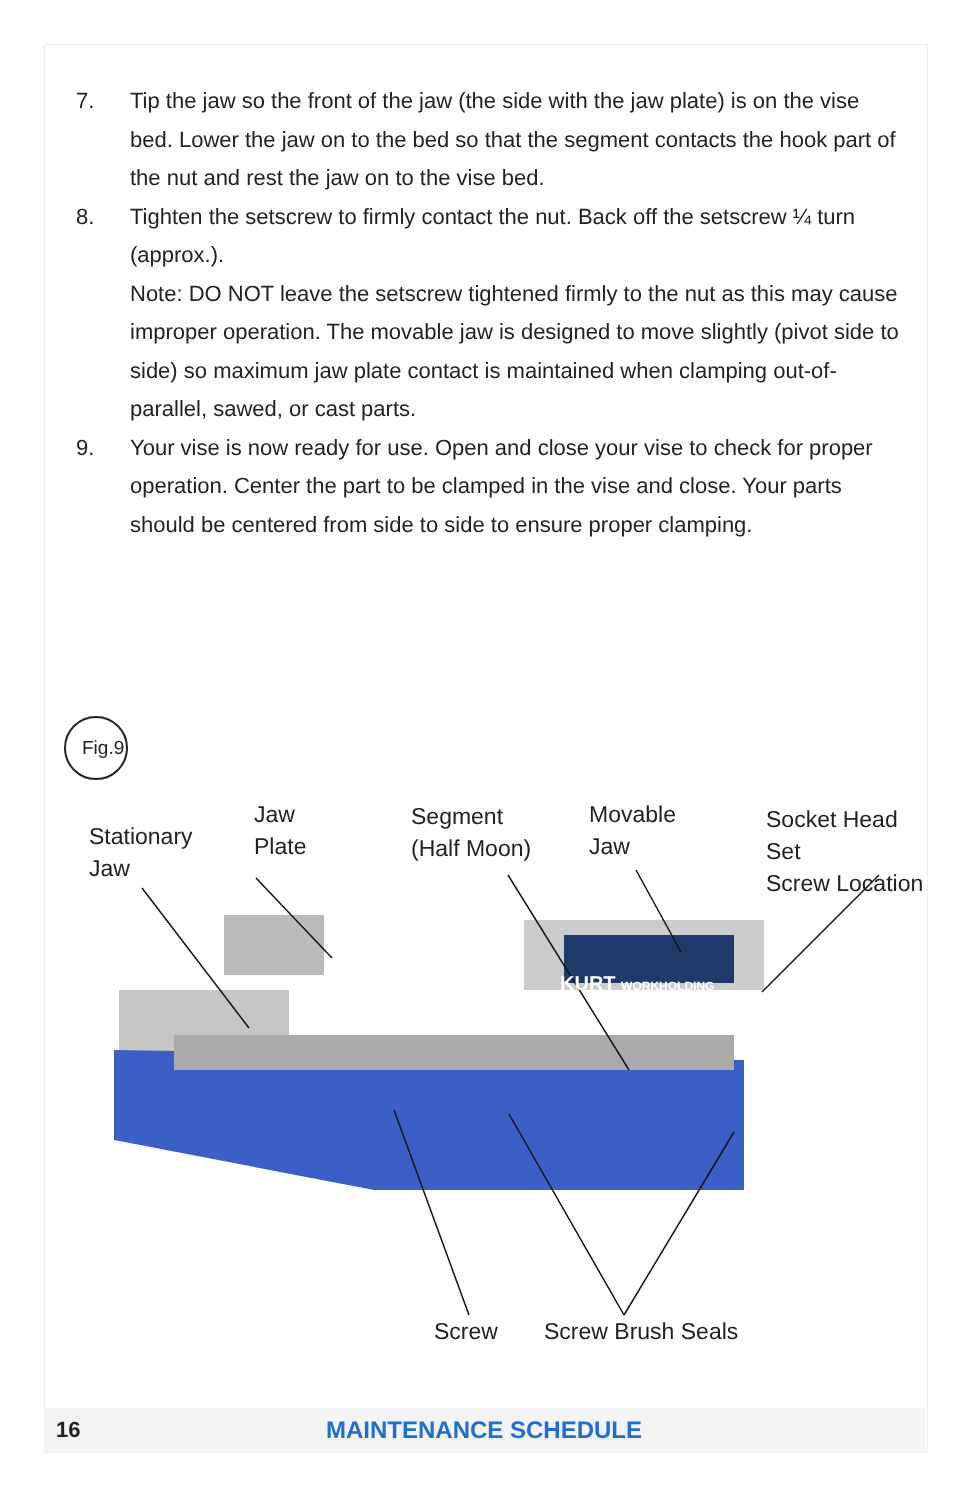7. Tip the jaw so the front of the jaw (the side with the jaw plate) is on the vise bed. Lower the jaw on to the bed so that the segment contacts the hook part of the nut and rest the jaw on to the vise bed.
8. Tighten the setscrew to firmly contact the nut. Back off the setscrew ¼ turn (approx.).
Note: DO NOT leave the setscrew tightened firmly to the nut as this may cause improper operation. The movable jaw is designed to move slightly (pivot side to side) so maximum jaw plate contact is maintained when clamping out-of-parallel, sawed, or cast parts.
9. Your vise is now ready for use. Open and close your vise to check for proper operation. Center the part to be clamped in the vise and close. Your parts should be centered from side to side to ensure proper clamping.
Fig.9
Stationary
Jaw
Jaw
Plate
Segment
(Half Moon)
Movable
Jaw
Socket Head Set
Screw Location
KURT WORKHOLDING
Screw Screw Brush Seals
16 MAINTENANCE SCHEDULE